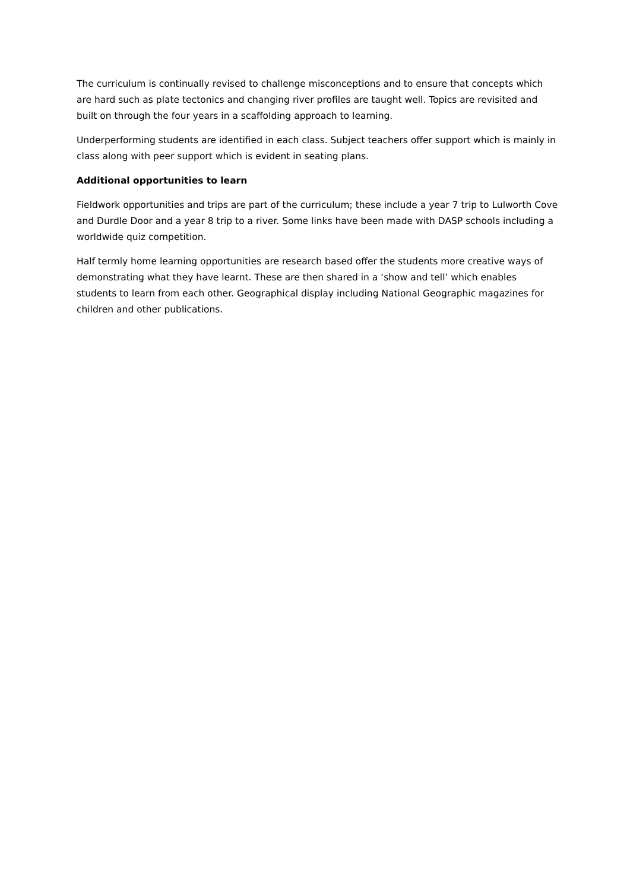The curriculum is continually revised to challenge misconceptions and to ensure that concepts which are hard such as plate tectonics and changing river profiles are taught well. Topics are revisited and built on through the four years in a scaffolding approach to learning.
Underperforming students are identified in each class. Subject teachers offer support which is mainly in class along with peer support which is evident in seating plans.
Additional opportunities to learn
Fieldwork opportunities and trips are part of the curriculum; these include a year 7 trip to Lulworth Cove and Durdle Door and a year 8 trip to a river. Some links have been made with DASP schools including a worldwide quiz competition.
Half termly home learning opportunities are research based offer the students more creative ways of demonstrating what they have learnt. These are then shared in a ‘show and tell’ which enables students to learn from each other. Geographical display including National Geographic magazines for children and other publications.